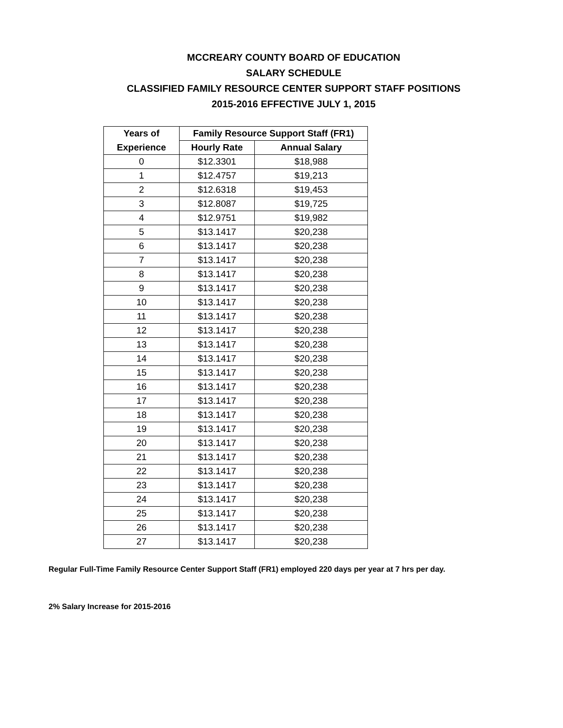MCCREARY COUNTY BOARD OF EDUCATION
SALARY SCHEDULE
CLASSIFIED FAMILY RESOURCE CENTER SUPPORT STAFF POSITIONS
2015-2016 EFFECTIVE JULY 1, 2015
| Years of | Family Resource Support Staff (FR1) | |
| --- | --- | --- |
| Experience | Hourly Rate | Annual Salary |
| 0 | $12.3301 | $18,988 |
| 1 | $12.4757 | $19,213 |
| 2 | $12.6318 | $19,453 |
| 3 | $12.8087 | $19,725 |
| 4 | $12.9751 | $19,982 |
| 5 | $13.1417 | $20,238 |
| 6 | $13.1417 | $20,238 |
| 7 | $13.1417 | $20,238 |
| 8 | $13.1417 | $20,238 |
| 9 | $13.1417 | $20,238 |
| 10 | $13.1417 | $20,238 |
| 11 | $13.1417 | $20,238 |
| 12 | $13.1417 | $20,238 |
| 13 | $13.1417 | $20,238 |
| 14 | $13.1417 | $20,238 |
| 15 | $13.1417 | $20,238 |
| 16 | $13.1417 | $20,238 |
| 17 | $13.1417 | $20,238 |
| 18 | $13.1417 | $20,238 |
| 19 | $13.1417 | $20,238 |
| 20 | $13.1417 | $20,238 |
| 21 | $13.1417 | $20,238 |
| 22 | $13.1417 | $20,238 |
| 23 | $13.1417 | $20,238 |
| 24 | $13.1417 | $20,238 |
| 25 | $13.1417 | $20,238 |
| 26 | $13.1417 | $20,238 |
| 27 | $13.1417 | $20,238 |
Regular Full-Time Family Resource Center Support Staff (FR1) employed 220 days per year at 7 hrs per day.
2% Salary Increase for 2015-2016